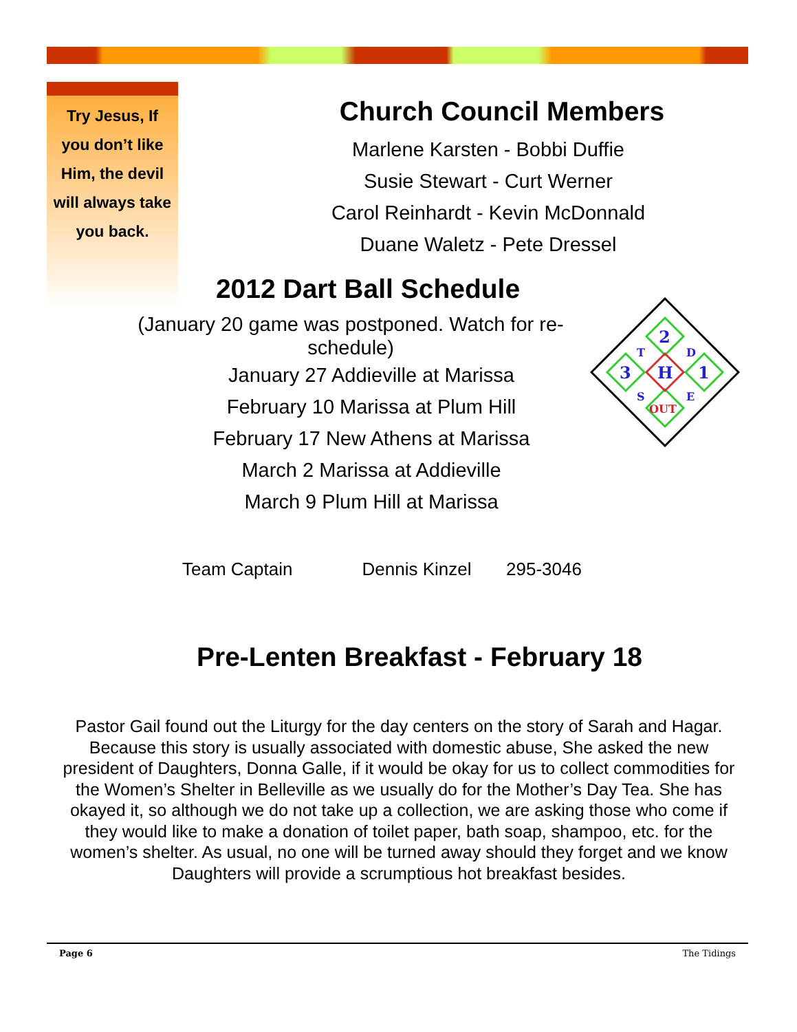Try Jesus, If you don’t like Him, the devil will always take you back.
Church Council Members
Marlene Karsten - Bobbi Duffie
Susie Stewart - Curt Werner
Carol Reinhardt - Kevin McDonnald
Duane Waletz - Pete Dressel
2012 Dart Ball Schedule
(January 20 game was postponed. Watch for re-schedule)
January 27 Addieville at Marissa
February 10 Marissa at Plum Hill
February 17 New Athens at Marissa
March 2 Marissa at Addieville
March 9 Plum Hill at Marissa
Team Captain Dennis Kinzel 295-3046
Pre-Lenten Breakfast - February 18
2
1
3
H
T
D
S
E
OUT
Pastor Gail found out the Liturgy for the day centers on the story of Sarah and Hagar. Because this story is usually associated with domestic abuse, She asked the new president of Daughters, Donna Galle, if it would be okay for us to collect commodities for the Women’s Shelter in Belleville as we usually do for the Mother’s Day Tea. She has okayed it, so although we do not take up a collection, we are asking those who come if they would like to make a donation of toilet paper, bath soap, shampoo, etc. for the women’s shelter. As usual, no one will be turned away should they forget and we know Daughters will provide a scrumptious hot breakfast besides.
Page 6 The Tidings